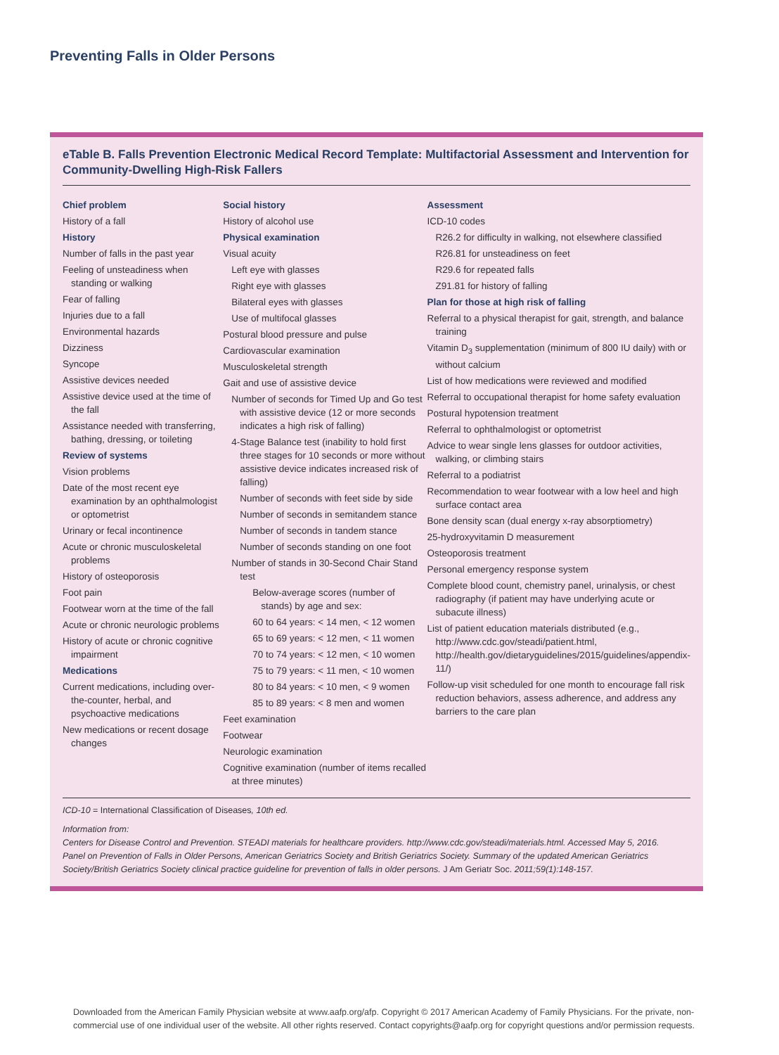Preventing Falls in Older Persons
eTable B. Falls Prevention Electronic Medical Record Template: Multifactorial Assessment and Intervention for Community-Dwelling High-Risk Fallers
| Chief problem History of a fall History Number of falls in the past year Feeling of unsteadiness when standing or walking Fear of falling Injuries due to a fall Environmental hazards Dizziness Syncope Assistive devices needed Assistive device used at the time of the fall Assistance needed with transferring, bathing, dressing, or toileting Review of systems Vision problems Date of the most recent eye examination by an ophthalmologist or optometrist Urinary or fecal incontinence Acute or chronic musculoskeletal problems History of osteoporosis Foot pain Footwear worn at the time of the fall Acute or chronic neurologic problems History of acute or chronic cognitive impairment Medications Current medications, including over-the-counter, herbal, and psychoactive medications New medications or recent dosage changes | Social history History of alcohol use Physical examination Visual acuity Left eye with glasses Right eye with glasses Bilateral eyes with glasses Use of multifocal glasses Postural blood pressure and pulse Cardiovascular examination Musculoskeletal strength Gait and use of assistive device Number of seconds for Timed Up and Go test with assistive device (12 or more seconds indicates a high risk of falling) 4-Stage Balance test (inability to hold first three stages for 10 seconds or more without assistive device indicates increased risk of falling) Number of seconds with feet side by side Number of seconds in semitandem stance Number of seconds in tandem stance Number of seconds standing on one foot Number of stands in 30-Second Chair Stand test Below-average scores (number of stands) by age and sex: 60 to 64 years: < 14 men, < 12 women 65 to 69 years: < 12 men, < 11 women 70 to 74 years: < 12 men, < 10 women 75 to 79 years: < 11 men, < 10 women 80 to 84 years: < 10 men, < 9 women 85 to 89 years: < 8 men and women Feet examination Footwear Neurologic examination Cognitive examination (number of items recalled at three minutes) | Assessment ICD-10 codes R26.2 for difficulty in walking, not elsewhere classified R26.81 for unsteadiness on feet R29.6 for repeated falls Z91.81 for history of falling Plan for those at high risk of falling Referral to a physical therapist for gait, strength, and balance training Vitamin D<sub>3</sub> supplementation (minimum of 800 IU daily) with or without calcium List of how medications were reviewed and modified Referral to occupational therapist for home safety evaluation Postural hypotension treatment Referral to ophthalmologist or optometrist Advice to wear single lens glasses for outdoor activities, walking, or climbing stairs Referral to a podiatrist Recommendation to wear footwear with a low heel and high surface contact area Bone density scan (dual energy x-ray absorptiometry) 25-hydroxyvitamin D measurement Osteoporosis treatment Personal emergency response system Complete blood count, chemistry panel, urinalysis, or chest radiography (if patient may have underlying acute or subacute illness) List of patient education materials distributed (e.g., http://www.cdc.gov/steadi/patient.html, http://health.gov/dietaryguidelines/2015/guidelines/appendix-11/) Follow-up visit scheduled for one month to encourage fall risk reduction behaviors, assess adherence, and address any barriers to the care plan |
ICD-10 = International Classification of Diseases, 10th ed.
Information from:
Centers for Disease Control and Prevention. STEADI materials for healthcare providers. http://www.cdc.gov/steadi/materials.html. Accessed May 5, 2016.
Panel on Prevention of Falls in Older Persons, American Geriatrics Society and British Geriatrics Society. Summary of the updated American Geriatrics Society/British Geriatrics Society clinical practice guideline for prevention of falls in older persons. J Am Geriatr Soc. 2011;59(1):148-157.
Downloaded from the American Family Physician website at www.aafp.org/afp. Copyright © 2017 American Academy of Family Physicians. For the private, non-commercial use of one individual user of the website. All other rights reserved. Contact copyrights@aafp.org for copyright questions and/or permission requests.